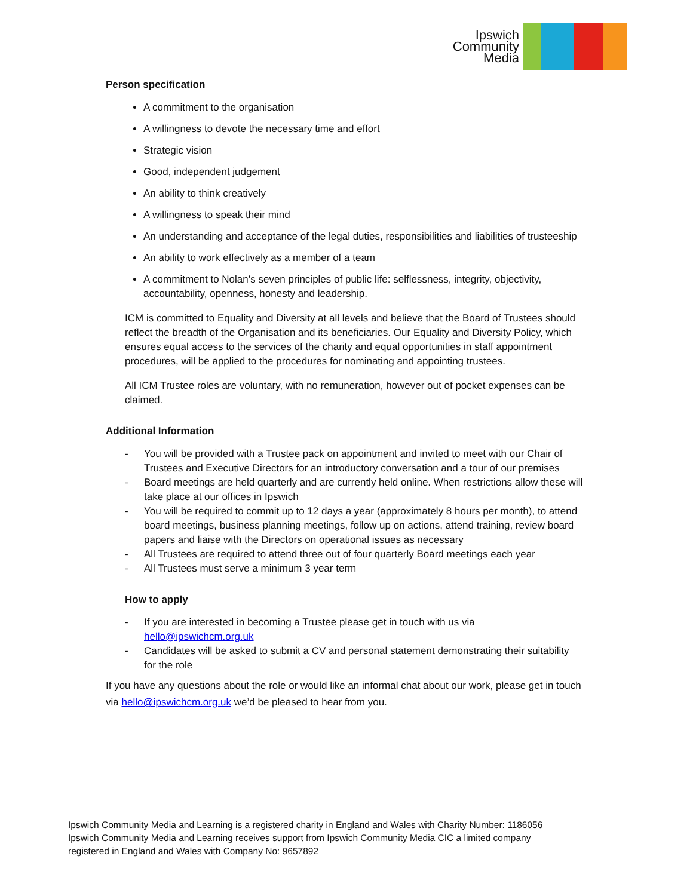Ipswich
Community
Media
Person specification
A commitment to the organisation
A willingness to devote the necessary time and effort
Strategic vision
Good, independent judgement
An ability to think creatively
A willingness to speak their mind
An understanding and acceptance of the legal duties, responsibilities and liabilities of trusteeship
An ability to work effectively as a member of a team
A commitment to Nolan’s seven principles of public life: selflessness, integrity, objectivity, accountability, openness, honesty and leadership.
ICM is committed to Equality and Diversity at all levels and believe that the Board of Trustees should reflect the breadth of the Organisation and its beneficiaries. Our Equality and Diversity Policy, which ensures equal access to the services of the charity and equal opportunities in staff appointment procedures, will be applied to the procedures for nominating and appointing trustees.
All ICM Trustee roles are voluntary, with no remuneration, however out of pocket expenses can be claimed.
Additional Information
- You will be provided with a Trustee pack on appointment and invited to meet with our Chair of Trustees and Executive Directors for an introductory conversation and a tour of our premises
- Board meetings are held quarterly and are currently held online. When restrictions allow these will take place at our offices in Ipswich
- You will be required to commit up to 12 days a year (approximately 8 hours per month), to attend board meetings, business planning meetings, follow up on actions, attend training, review board papers and liaise with the Directors on operational issues as necessary
- All Trustees are required to attend three out of four quarterly Board meetings each year
- All Trustees must serve a minimum 3 year term
How to apply
- If you are interested in becoming a Trustee please get in touch with us via hello@ipswichcm.org.uk
- Candidates will be asked to submit a CV and personal statement demonstrating their suitability for the role
If you have any questions about the role or would like an informal chat about our work, please get in touch via hello@ipswichcm.org.uk we’d be pleased to hear from you.
Ipswich Community Media and Learning is a registered charity in England and Wales with Charity Number: 1186056
Ipswich Community Media and Learning receives support from Ipswich Community Media CIC a limited company
registered in England and Wales with Company No: 9657892